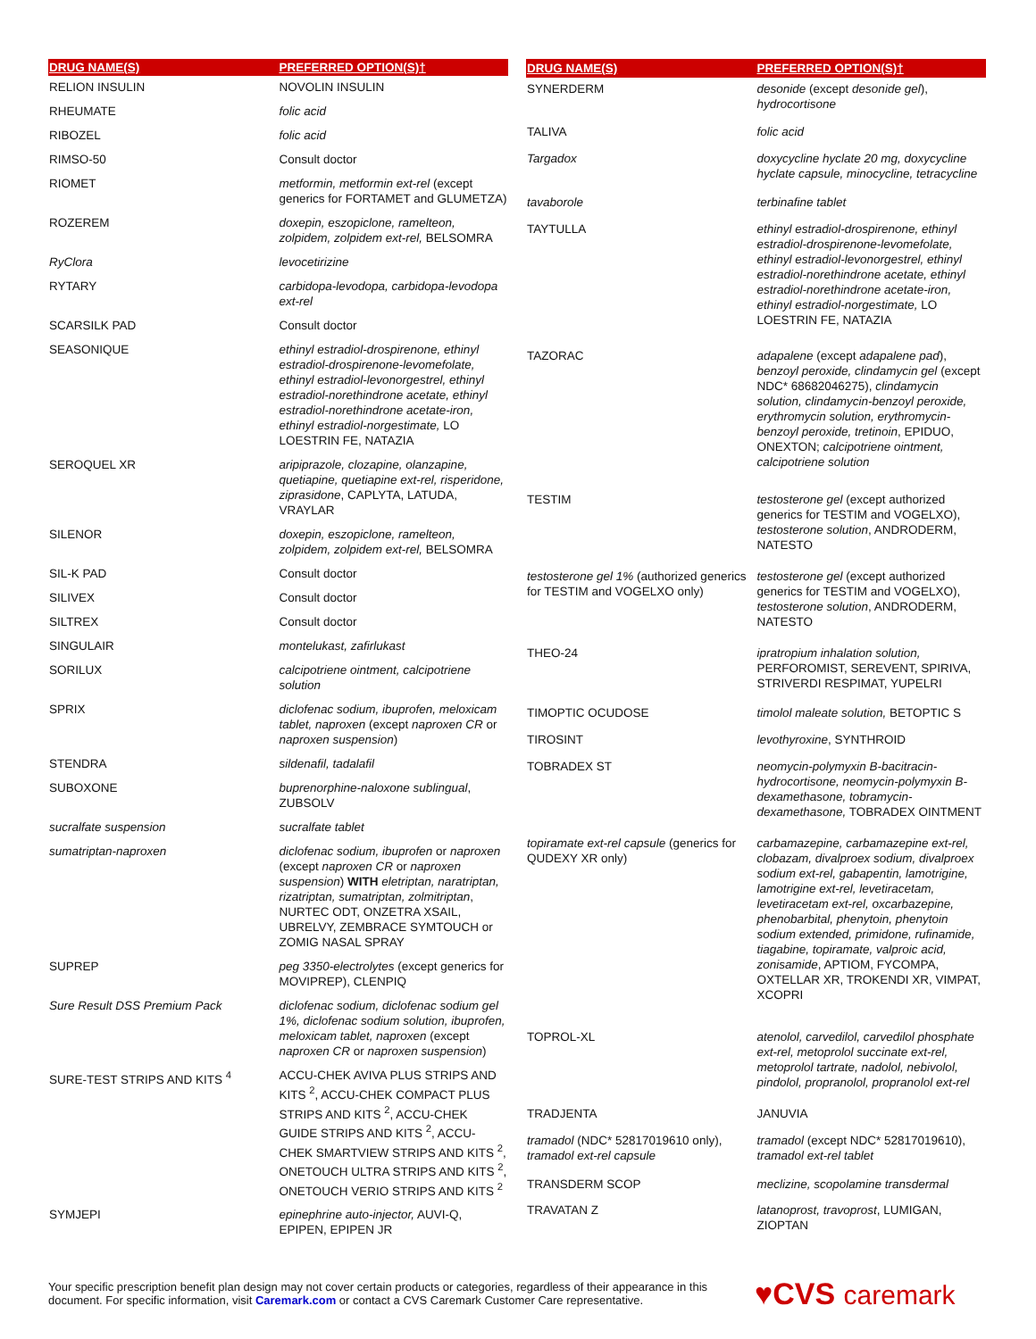| DRUG NAME(S) | PREFERRED OPTION(S)† |
| --- | --- |
| RELION INSULIN | NOVOLIN INSULIN |
| RHEUMATE | folic acid |
| RIBOZEL | folic acid |
| RIMSO-50 | Consult doctor |
| RIOMET | metformin, metformin ext-rel (except generics for FORTAMET and GLUMETZA) |
| ROZEREM | doxepin, eszopiclone, ramelteon, zolpidem, zolpidem ext-rel, BELSOMRA |
| RyClora | levocetirizine |
| RYTARY | carbidopa-levodopa, carbidopa-levodopa ext-rel |
| SCARSILK PAD | Consult doctor |
| SEASONIQUE | ethinyl estradiol-drospirenone, ethinyl estradiol-drospirenone-levomefolate, ethinyl estradiol-levonorgestrel, ethinyl estradiol-norethindrone acetate, ethinyl estradiol-norethindrone acetate-iron, ethinyl estradiol-norgestimate, LO LOESTRIN FE, NATAZIA |
| SEROQUEL XR | aripiprazole, clozapine, olanzapine, quetiapine, quetiapine ext-rel, risperidone, ziprasidone , CAPLYTA, LATUDA, VRAYLAR |
| SILENOR | doxepin, eszopiclone, ramelteon, zolpidem, zolpidem ext-rel, BELSOMRA |
| SIL-K PAD | Consult doctor |
| SILIVEX | Consult doctor |
| SILTREX | Consult doctor |
| SINGULAIR | montelukast, zafirlukast |
| SORILUX | calcipotriene ointment, calcipotriene solution |
| SPRIX | diclofenac sodium, ibuprofen, meloxicam tablet, naproxen (except naproxen CR or naproxen suspension ) |
| STENDRA | sildenafil, tadalafil |
| SUBOXONE | buprenorphine-naloxone sublingual , ZUBSOLV |
| sucralfate suspension | sucralfate tablet |
| sumatriptan-naproxen | diclofenac sodium, ibuprofen or naproxen (except naproxen CR or naproxen suspension ) WITH eletriptan, naratriptan, rizatriptan, sumatriptan, zolmitriptan , NURTEC ODT, ONZETRA XSAIL, UBRELVY, ZEMBRACE SYMTOUCH or ZOMIG NASAL SPRAY |
| SUPREP | peg 3350-electrolytes (except generics for MOVIPREP), CLENPIQ |
| Sure Result DSS Premium Pack | diclofenac sodium, diclofenac sodium gel 1%, diclofenac sodium solution, ibuprofen, meloxicam tablet, naproxen (except naproxen CR or naproxen suspension ) |
| SURE-TEST STRIPS AND KITS <sup>4</sup> | ACCU-CHEK AVIVA PLUS STRIPS AND KITS <sup>2</sup>, ACCU-CHEK COMPACT PLUS STRIPS AND KITS <sup>2</sup>, ACCU-CHEK GUIDE STRIPS AND KITS <sup>2</sup>, ACCU-CHEK SMARTVIEW STRIPS AND KITS <sup>2</sup>, ONETOUCH ULTRA STRIPS AND KITS <sup>2</sup>, ONETOUCH VERIO STRIPS AND KITS <sup>2</sup> |
| SYMJEPI | epinephrine auto-injector, AUVI-Q, EPIPEN, EPIPEN JR |
| DRUG NAME(S) | PREFERRED OPTION(S)† |
| --- | --- |
| SYNERDERM | desonide (except desonide gel ), hydrocortisone |
| TALIVA | folic acid |
| Targadox | doxycycline hyclate 20 mg, doxycycline hyclate capsule, minocycline, tetracycline |
| tavaborole | terbinafine tablet |
| TAYTULLA | ethinyl estradiol-drospirenone, ethinyl estradiol-drospirenone-levomefolate, ethinyl estradiol-levonorgestrel, ethinyl estradiol-norethindrone acetate, ethinyl estradiol-norethindrone acetate-iron, ethinyl estradiol-norgestimate, LO LOESTRIN FE, NATAZIA |
| TAZORAC | adapalene (except adapalene pad ), benzoyl peroxide, clindamycin gel (except NDC* 68682046275), clindamycin solution, clindamycin-benzoyl peroxide, erythromycin solution, erythromycin-benzoyl peroxide, tretinoin , EPIDUO, ONEXTON; calcipotriene ointment, calcipotriene solution |
| TESTIM | testosterone gel (except authorized generics for TESTIM and VOGELXO), testosterone solution , ANDRODERM, NATESTO |
| testosterone gel 1% (authorized generics for TESTIM and VOGELXO only) | testosterone gel (except authorized generics for TESTIM and VOGELXO), testosterone solution , ANDRODERM, NATESTO |
| THEO-24 | ipratropium inhalation solution, PERFOROMIST, SEREVENT, SPIRIVA, STRIVERDI RESPIMAT, YUPELRI |
| TIMOPTIC OCUDOSE | timolol maleate solution, BETOPTIC S |
| TIROSINT | levothyroxine , SYNTHROID |
| TOBRADEX ST | neomycin-polymyxin B-bacitracin-hydrocortisone, neomycin-polymyxin B-dexamethasone, tobramycin-dexamethasone, TOBRADEX OINTMENT |
| topiramate ext-rel capsule (generics for QUDEXY XR only) | carbamazepine, carbamazepine ext-rel, clobazam, divalproex sodium, divalproex sodium ext-rel, gabapentin, lamotrigine, lamotrigine ext-rel, levetiracetam, levetiracetam ext-rel, oxcarbazepine, phenobarbital, phenytoin, phenytoin sodium extended, primidone, rufinamide, tiagabine, topiramate, valproic acid, zonisamide , APTIOM, FYCOMPA, OXTELLAR XR, TROKENDI XR, VIMPAT, XCOPRI |
| TOPROL-XL | atenolol, carvedilol, carvedilol phosphate ext-rel, metoprolol succinate ext-rel, metoprolol tartrate, nadolol, nebivolol, pindolol, propranolol, propranolol ext-rel |
| TRADJENTA | JANUVIA |
| tramadol (NDC* 52817019610 only), tramadol ext-rel capsule | tramadol (except NDC* 52817019610), tramadol ext-rel tablet |
| TRANSDERM SCOP | meclizine, scopolamine transdermal |
| TRAVATAN Z | latanoprost, travoprost , LUMIGAN, ZIOPTAN |
Your specific prescription benefit plan design may not cover certain products or categories, regardless of their appearance in this document. For specific information, visit Caremark.com or contact a CVS Caremark Customer Care representative.
♥CVS caremark